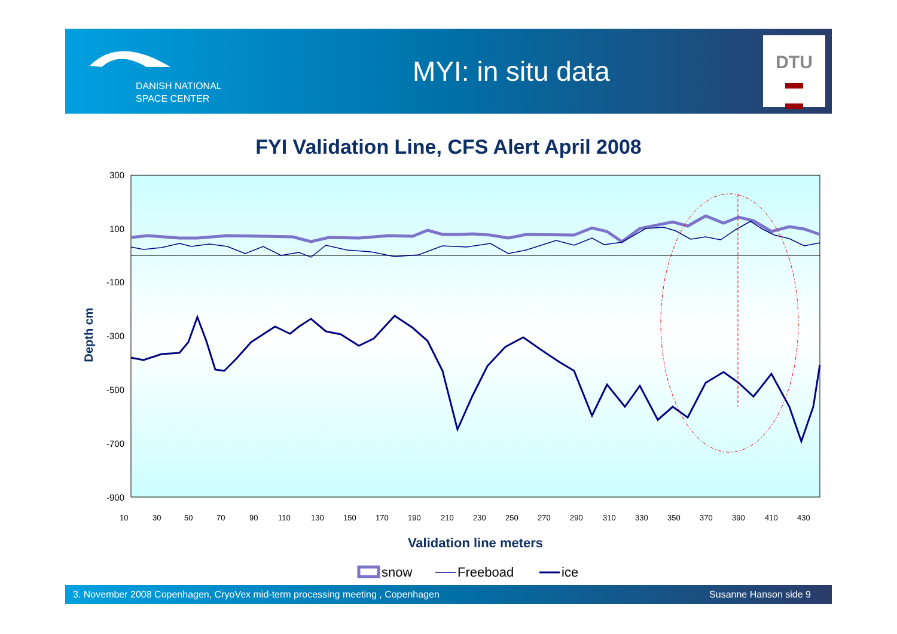DANISH NATIONAL
SPACE CENTER
MYI: in situ data
DTU
▬
▬
FYI Validation Line, CFS Alert April 2008
300
100
-100
-300
-500
-700
-900
Depth cm
10
30
50
70
90
110
130
150
170
190
210
230
250
270
290
310
330
350
370
390
410
430
Validation line meters
snow Freeboad ice
3. November 2008 Copenhagen, CryoVex mid-term processing meeting , Copenhagen Susanne Hanson side 9